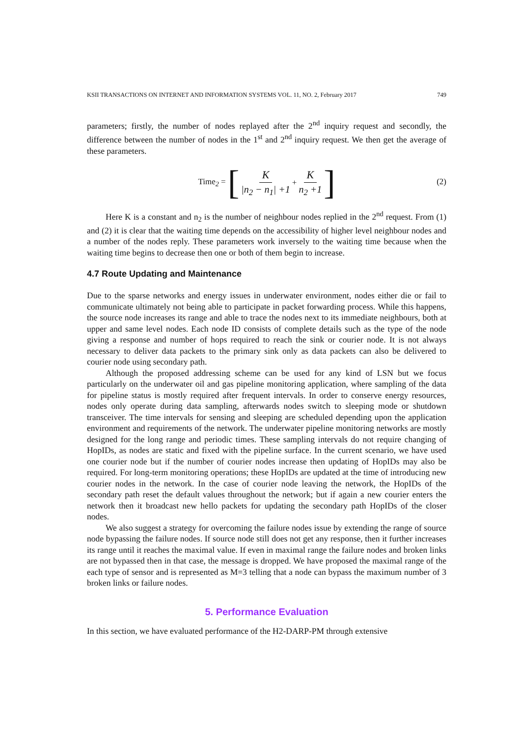KSII TRANSACTIONS ON INTERNET AND INFORMATION SYSTEMS VOL. 11, NO. 2, February 2017 749
parameters; firstly, the number of nodes replayed after the 2<sup>nd</sup> inquiry request and secondly, the difference between the number of nodes in the 1<sup>st</sup> and 2<sup>nd</sup> inquiry request. We then get the average of these parameters.
Time<sub>2</sub> = [K |n<sub>2</sub> − n<sub>1</sub>| +1 + K n<sub>2</sub> +1] (2)
Here K is a constant and n<sub>2</sub> is the number of neighbour nodes replied in the 2<sup>nd</sup> request. From (1) and (2) it is clear that the waiting time depends on the accessibility of higher level neighbour nodes and a number of the nodes reply. These parameters work inversely to the waiting time because when the waiting time begins to decrease then one or both of them begin to increase.
4.7 Route Updating and Maintenance
Due to the sparse networks and energy issues in underwater environment, nodes either die or fail to communicate ultimately not being able to participate in packet forwarding process. While this happens, the source node increases its range and able to trace the nodes next to its immediate neighbours, both at upper and same level nodes. Each node ID consists of complete details such as the type of the node giving a response and number of hops required to reach the sink or courier node. It is not always necessary to deliver data packets to the primary sink only as data packets can also be delivered to courier node using secondary path.
Although the proposed addressing scheme can be used for any kind of LSN but we focus particularly on the underwater oil and gas pipeline monitoring application, where sampling of the data for pipeline status is mostly required after frequent intervals. In order to conserve energy resources, nodes only operate during data sampling, afterwards nodes switch to sleeping mode or shutdown transceiver. The time intervals for sensing and sleeping are scheduled depending upon the application environment and requirements of the network. The underwater pipeline monitoring networks are mostly designed for the long range and periodic times. These sampling intervals do not require changing of HopIDs, as nodes are static and fixed with the pipeline surface. In the current scenario, we have used one courier node but if the number of courier nodes increase then updating of HopIDs may also be required. For long-term monitoring operations; these HopIDs are updated at the time of introducing new courier nodes in the network. In the case of courier node leaving the network, the HopIDs of the secondary path reset the default values throughout the network; but if again a new courier enters the network then it broadcast new hello packets for updating the secondary path HopIDs of the closer nodes.
We also suggest a strategy for overcoming the failure nodes issue by extending the range of source node bypassing the failure nodes. If source node still does not get any response, then it further increases its range until it reaches the maximal value. If even in maximal range the failure nodes and broken links are not bypassed then in that case, the message is dropped. We have proposed the maximal range of the each type of sensor and is represented as M=3 telling that a node can bypass the maximum number of 3 broken links or failure nodes.
5. Performance Evaluation
In this section, we have evaluated performance of the H2-DARP-PM through extensive